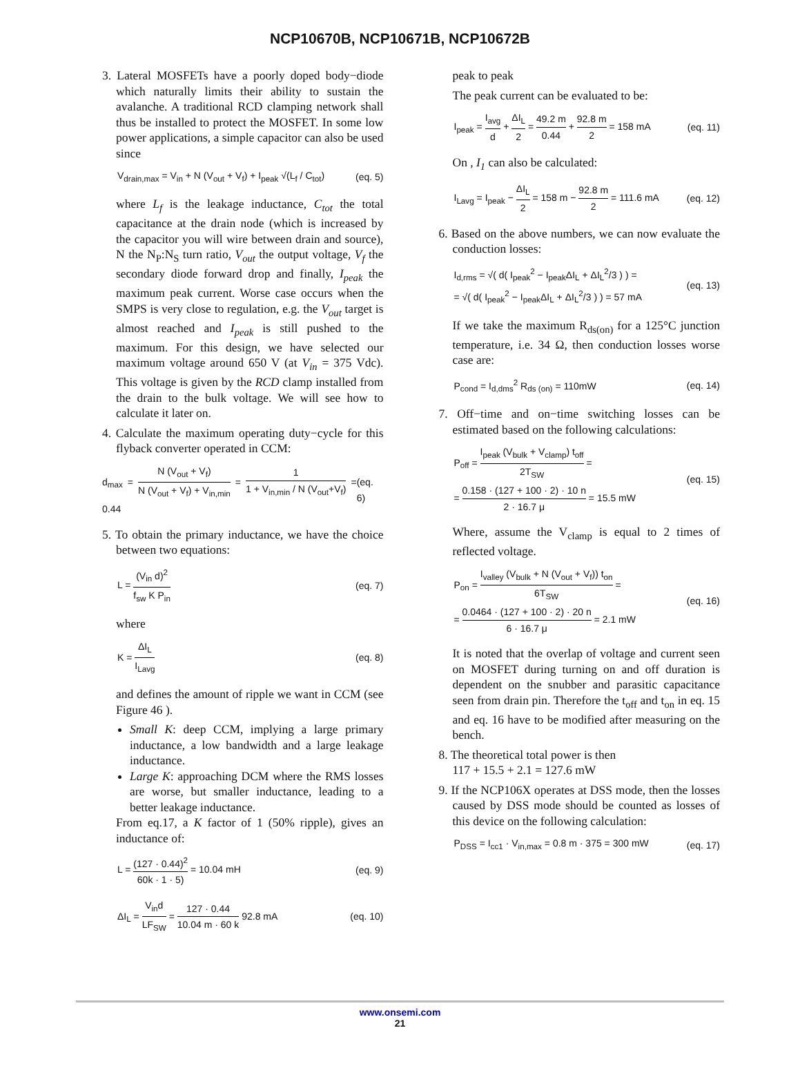NCP10670B, NCP10671B, NCP10672B
3. Lateral MOSFETs have a poorly doped body−diode which naturally limits their ability to sustain the avalanche. A traditional RCD clamping network shall thus be installed to protect the MOSFET. In some low power applications, a simple capacitor can also be used since
V<sub>drain,max</sub> = V<sub>in</sub> + N (V<sub>out</sub> + V<sub>f</sub>) + I<sub>peak</sub> √(L<sub>f</sub> / C<sub>tot</sub>) (eq. 5)
where L<sub>f</sub> is the leakage inductance, C<sub>tot</sub> the total capacitance at the drain node (which is increased by the capacitor you will wire between drain and source), N the N<sub>P</sub>:N<sub>S</sub> turn ratio, V<sub>out</sub> the output voltage, V<sub>f</sub> the secondary diode forward drop and finally, I<sub>peak</sub> the maximum peak current. Worse case occurs when the SMPS is very close to regulation, e.g. the V<sub>out</sub> target is almost reached and I<sub>peak</sub> is still pushed to the maximum. For this design, we have selected our maximum voltage around 650 V (at V<sub>in</sub> = 375 Vdc). This voltage is given by the RCD clamp installed from the drain to the bulk voltage. We will see how to calculate it later on.
4. Calculate the maximum operating duty−cycle for this flyback converter operated in CCM:
d<sub>max</sub> = N (V<sub>out</sub> + V<sub>f</sub>) N (V<sub>out</sub> + V<sub>f</sub>) + V<sub>in,min</sub> = 1 1 + V<sub>in,min</sub> / N (V<sub>out</sub>+V<sub>f</sub>) = 0.44 (eq. 6)
5. To obtain the primary inductance, we have the choice between two equations:
L = (V<sub>in</sub> d)<sup>2</sup> f<sub>sw</sub> K P<sub>in</sub> (eq. 7)
where
K = ΔI<sub>L</sub> I<sub>Lavg</sub> (eq. 8)
and defines the amount of ripple we want in CCM (see Figure 46 ).
Small K: deep CCM, implying a large primary inductance, a low bandwidth and a large leakage inductance.
Large K: approaching DCM where the RMS losses are worse, but smaller inductance, leading to a better leakage inductance.
From eq.17, a K factor of 1 (50% ripple), gives an inductance of:
L = (127 · 0.44)<sup>2</sup> 60k · 1 · 5) = 10.04 mH (eq. 9)
ΔI<sub>L</sub> = V<sub>in</sub>d LF<sub>SW</sub> = 127 · 0.44 10.04 m · 60 k 92.8 mA (eq. 10)
peak to peak
The peak current can be evaluated to be:
I<sub>peak</sub> = I<sub>avg</sub> d + ΔI<sub>L</sub> 2 = 49.2 m 0.44 + 92.8 m 2 = 158 mA (eq. 11)
On , I<sub>1</sub> can also be calculated:
I<sub>Lavg</sub> = I<sub>peak</sub> − ΔI<sub>L</sub> 2 = 158 m − 92.8 m 2 = 111.6 mA (eq. 12)
6. Based on the above numbers, we can now evaluate the conduction losses:
I<sub>d,rms</sub> = √( d( I<sub>peak</sub><sup>2</sup> − I<sub>peak</sub>ΔI<sub>L</sub> + ΔI<sub>L</sub><sup>2</sup>/3 ) ) =
= √( d( I<sub>peak</sub><sup>2</sup> − I<sub>peak</sub>ΔI<sub>L</sub> + ΔI<sub>L</sub><sup>2</sup>/3 ) ) = 57 mA (eq. 13)
If we take the maximum R<sub>ds(on)</sub> for a 125°C junction temperature, i.e. 34 Ω, then conduction losses worse case are:
P<sub>cond</sub> = I<sub>d,dms</sub><sup>2</sup> R<sub>ds (on)</sub> = 110mW (eq. 14)
7. Off−time and on−time switching losses can be estimated based on the following calculations:
P<sub>off</sub> = I<sub>peak</sub> (V<sub>bulk</sub> + V<sub>clamp</sub>) t<sub>off</sub> 2T<sub>SW</sub> =
= 0.158 · (127 + 100 · 2) · 10 n 2 · 16.7 μ = 15.5 mW (eq. 15)
Where, assume the V<sub>clamp</sub> is equal to 2 times of reflected voltage.
P<sub>on</sub> = I<sub>valley</sub> (V<sub>bulk</sub> + N (V<sub>out</sub> + V<sub>f</sub>)) t<sub>on</sub> 6T<sub>SW</sub> =
= 0.0464 · (127 + 100 · 2) · 20 n 6 · 16.7 μ = 2.1 mW (eq. 16)
It is noted that the overlap of voltage and current seen on MOSFET during turning on and off duration is dependent on the snubber and parasitic capacitance seen from drain pin. Therefore the t<sub>off</sub> and t<sub>on</sub> in eq. 15 and eq. 16 have to be modified after measuring on the bench.
8. The theoretical total power is then
117 + 15.5 + 2.1 = 127.6 mW
9. If the NCP106X operates at DSS mode, then the losses caused by DSS mode should be counted as losses of this device on the following calculation:
P<sub>DSS</sub> = I<sub>cc1</sub> · V<sub>in,max</sub> = 0.8 m · 375 = 300 mW (eq. 17)
www.onsemi.com
21